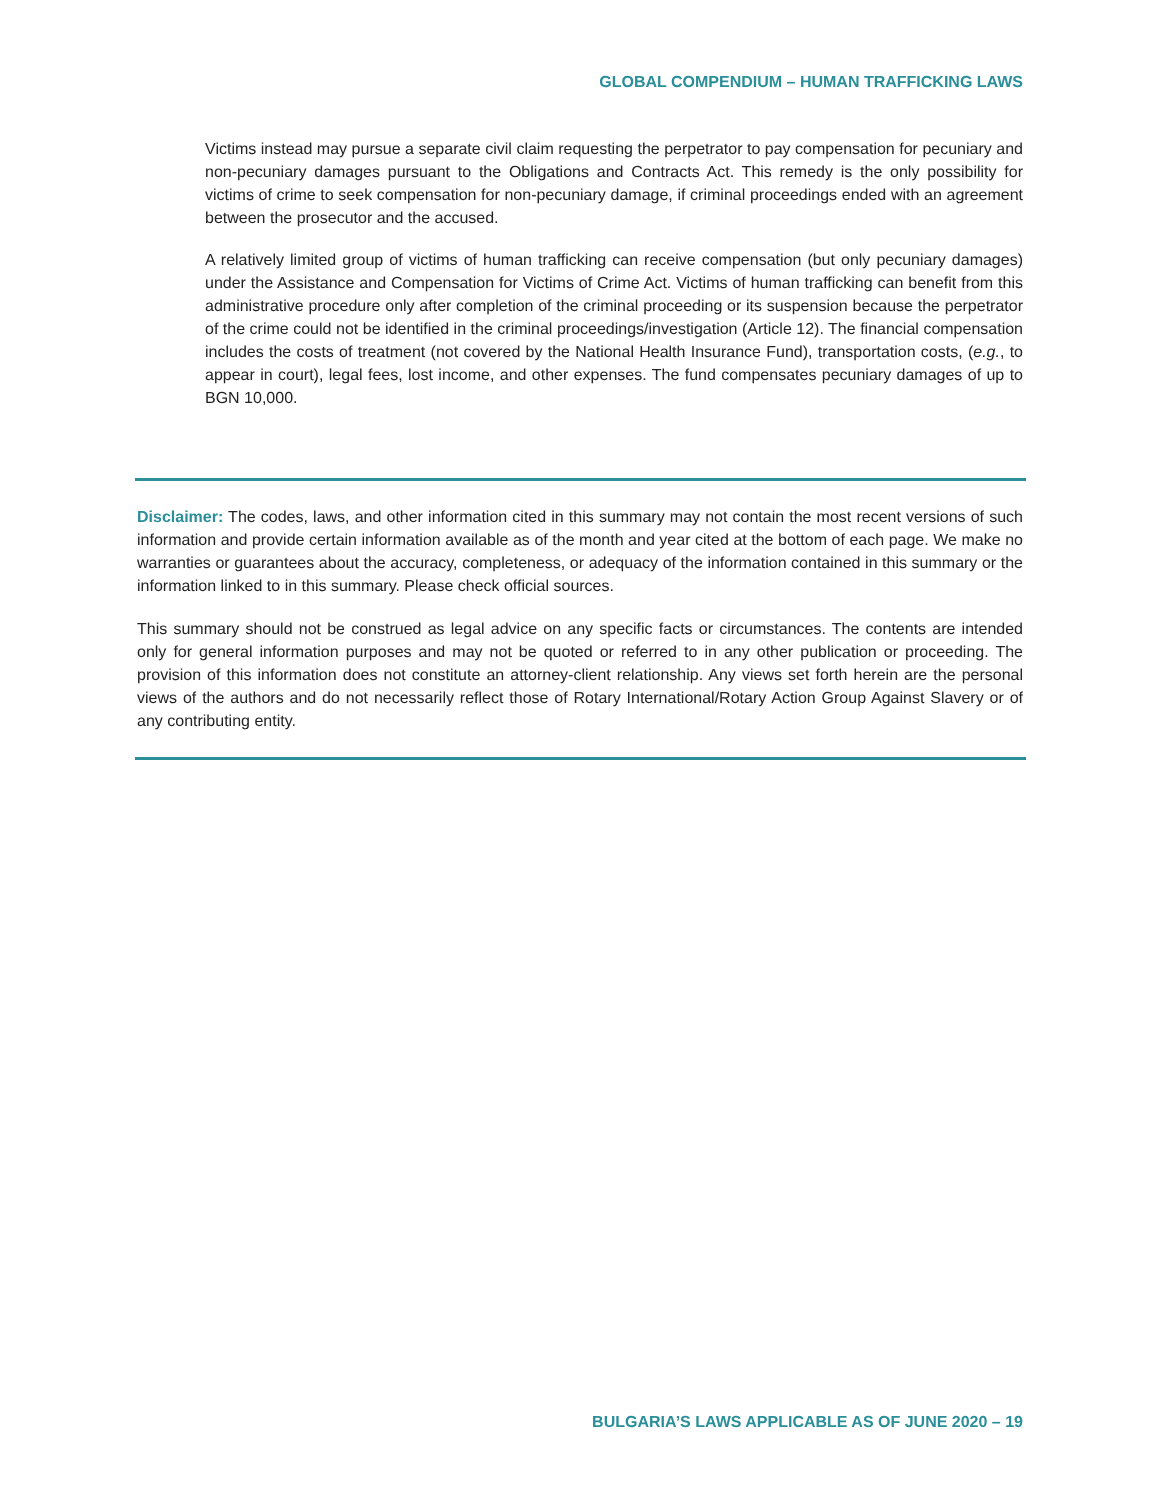GLOBAL COMPENDIUM – HUMAN TRAFFICKING LAWS
Victims instead may pursue a separate civil claim requesting the perpetrator to pay compensation for pecuniary and non-pecuniary damages pursuant to the Obligations and Contracts Act. This remedy is the only possibility for victims of crime to seek compensation for non-pecuniary damage, if criminal proceedings ended with an agreement between the prosecutor and the accused.
A relatively limited group of victims of human trafficking can receive compensation (but only pecuniary damages) under the Assistance and Compensation for Victims of Crime Act. Victims of human trafficking can benefit from this administrative procedure only after completion of the criminal proceeding or its suspension because the perpetrator of the crime could not be identified in the criminal proceedings/investigation (Article 12). The financial compensation includes the costs of treatment (not covered by the National Health Insurance Fund), transportation costs, (e.g., to appear in court), legal fees, lost income, and other expenses. The fund compensates pecuniary damages of up to BGN 10,000.
Disclaimer: The codes, laws, and other information cited in this summary may not contain the most recent versions of such information and provide certain information available as of the month and year cited at the bottom of each page. We make no warranties or guarantees about the accuracy, completeness, or adequacy of the information contained in this summary or the information linked to in this summary. Please check official sources.
This summary should not be construed as legal advice on any specific facts or circumstances. The contents are intended only for general information purposes and may not be quoted or referred to in any other publication or proceeding. The provision of this information does not constitute an attorney-client relationship. Any views set forth herein are the personal views of the authors and do not necessarily reflect those of Rotary International/Rotary Action Group Against Slavery or of any contributing entity.
BULGARIA’S LAWS APPLICABLE AS OF JUNE 2020 – 19